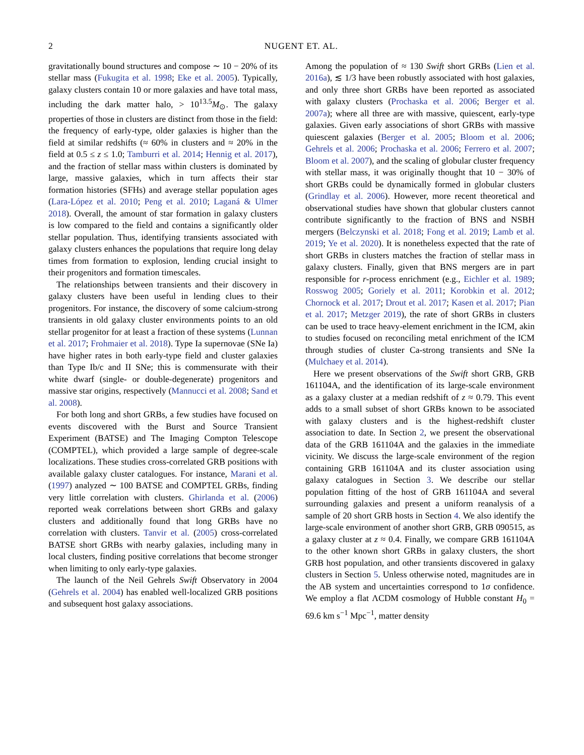2 NUGENT ET. AL.
gravitationally bound structures and compose ∼ 10 − 20% of its stellar mass (Fukugita et al. 1998; Eke et al. 2005). Typically, galaxy clusters contain 10 or more galaxies and have total mass, including the dark matter halo, > 10<sup>13.5</sup>M<sub>⊙</sub>. The galaxy properties of those in clusters are distinct from those in the field: the frequency of early-type, older galaxies is higher than the field at similar redshifts (≈ 60% in clusters and ≈ 20% in the field at 0.5 ≤ z ≤ 1.0; Tamburri et al. 2014; Hennig et al. 2017), and the fraction of stellar mass within clusters is dominated by large, massive galaxies, which in turn affects their star formation histories (SFHs) and average stellar population ages (Lara-López et al. 2010; Peng et al. 2010; Laganá & Ulmer 2018). Overall, the amount of star formation in galaxy clusters is low compared to the field and contains a significantly older stellar population. Thus, identifying transients associated with galaxy clusters enhances the populations that require long delay times from formation to explosion, lending crucial insight to their progenitors and formation timescales.
The relationships between transients and their discovery in galaxy clusters have been useful in lending clues to their progenitors. For instance, the discovery of some calcium-strong transients in old galaxy cluster environments points to an old stellar progenitor for at least a fraction of these systems (Lunnan et al. 2017; Frohmaier et al. 2018). Type Ia supernovae (SNe Ia) have higher rates in both early-type field and cluster galaxies than Type Ib/c and II SNe; this is commensurate with their white dwarf (single- or double-degenerate) progenitors and massive star origins, respectively (Mannucci et al. 2008; Sand et al. 2008).
For both long and short GRBs, a few studies have focused on events discovered with the Burst and Source Transient Experiment (BATSE) and The Imaging Compton Telescope (COMPTEL), which provided a large sample of degree-scale localizations. These studies cross-correlated GRB positions with available galaxy cluster catalogues. For instance, Marani et al. (1997) analyzed ∼ 100 BATSE and COMPTEL GRBs, finding very little correlation with clusters. Ghirlanda et al. (2006) reported weak correlations between short GRBs and galaxy clusters and additionally found that long GRBs have no correlation with clusters. Tanvir et al. (2005) cross-correlated BATSE short GRBs with nearby galaxies, including many in local clusters, finding positive correlations that become stronger when limiting to only early-type galaxies.
The launch of the Neil Gehrels Swift Observatory in 2004 (Gehrels et al. 2004) has enabled well-localized GRB positions and subsequent host galaxy associations.
Among the population of ≈ 130 Swift short GRBs (Lien et al. 2016a), ≲ 1/3 have been robustly associated with host galaxies, and only three short GRBs have been reported as associated with galaxy clusters (Prochaska et al. 2006; Berger et al. 2007a); where all three are with massive, quiescent, early-type galaxies. Given early associations of short GRBs with massive quiescent galaxies (Berger et al. 2005; Bloom et al. 2006; Gehrels et al. 2006; Prochaska et al. 2006; Ferrero et al. 2007; Bloom et al. 2007), and the scaling of globular cluster frequency with stellar mass, it was originally thought that 10 − 30% of short GRBs could be dynamically formed in globular clusters (Grindlay et al. 2006). However, more recent theoretical and observational studies have shown that globular clusters cannot contribute significantly to the fraction of BNS and NSBH mergers (Belczynski et al. 2018; Fong et al. 2019; Lamb et al. 2019; Ye et al. 2020). It is nonetheless expected that the rate of short GRBs in clusters matches the fraction of stellar mass in galaxy clusters. Finally, given that BNS mergers are in part responsible for r-process enrichment (e.g., Eichler et al. 1989; Rosswog 2005; Goriely et al. 2011; Korobkin et al. 2012; Chornock et al. 2017; Drout et al. 2017; Kasen et al. 2017; Pian et al. 2017; Metzger 2019), the rate of short GRBs in clusters can be used to trace heavy-element enrichment in the ICM, akin to studies focused on reconciling metal enrichment of the ICM through studies of cluster Ca-strong transients and SNe Ia (Mulchaey et al. 2014).
Here we present observations of the Swift short GRB, GRB 161104A, and the identification of its large-scale environment as a galaxy cluster at a median redshift of z ≈ 0.79. This event adds to a small subset of short GRBs known to be associated with galaxy clusters and is the highest-redshift cluster association to date. In Section 2, we present the observational data of the GRB 161104A and the galaxies in the immediate vicinity. We discuss the large-scale environment of the region containing GRB 161104A and its cluster association using galaxy catalogues in Section 3. We describe our stellar population fitting of the host of GRB 161104A and several surrounding galaxies and present a uniform reanalysis of a sample of 20 short GRB hosts in Section 4. We also identify the large-scale environment of another short GRB, GRB 090515, as a galaxy cluster at z ≈ 0.4. Finally, we compare GRB 161104A to the other known short GRBs in galaxy clusters, the short GRB host population, and other transients discovered in galaxy clusters in Section 5. Unless otherwise noted, magnitudes are in the AB system and uncertainties correspond to 1σ confidence. We employ a flat ΛCDM cosmology of Hubble constant H<sub>0</sub> = 69.6 km s<sup>−1</sup> Mpc<sup>−1</sup>, matter density